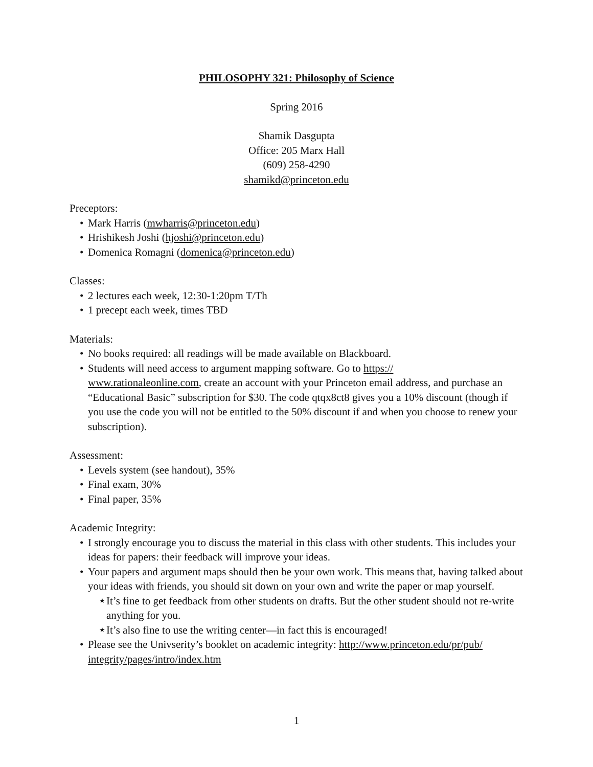PHILOSOPHY 321: Philosophy of Science
Spring 2016
Shamik Dasgupta
Office: 205 Marx Hall
(609) 258-4290
shamikd@princeton.edu
Preceptors:
• Mark Harris (mwharris@princeton.edu)
• Hrishikesh Joshi (hjoshi@princeton.edu)
• Domenica Romagni (domenica@princeton.edu)
Classes:
• 2 lectures each week, 12:30-1:20pm T/Th
• 1 precept each week, times TBD
Materials:
• No books required: all readings will be made available on Blackboard.
• Students will need access to argument mapping software. Go to https://
www.rationaleonline.com, create an account with your Princeton email address, and purchase an “Educational Basic” subscription for $30. The code qtqx8ct8 gives you a 10% discount (though if you use the code you will not be entitled to the 50% discount if and when you choose to renew your subscription).
Assessment:
• Levels system (see handout), 35%
• Final exam, 30%
• Final paper, 35%
Academic Integrity:
• I strongly encourage you to discuss the material in this class with other students. This includes your ideas for papers: their feedback will improve your ideas.
• Your papers and argument maps should then be your own work. This means that, having talked about your ideas with friends, you should sit down on your own and write the paper or map yourself.
★ It’s fine to get feedback from other students on drafts. But the other student should not re-write anything for you.
★ It’s also fine to use the writing center—in fact this is encouraged!
• Please see the Univserity’s booklet on academic integrity: http://www.princeton.edu/pr/pub/
integrity/pages/intro/index.htm
1